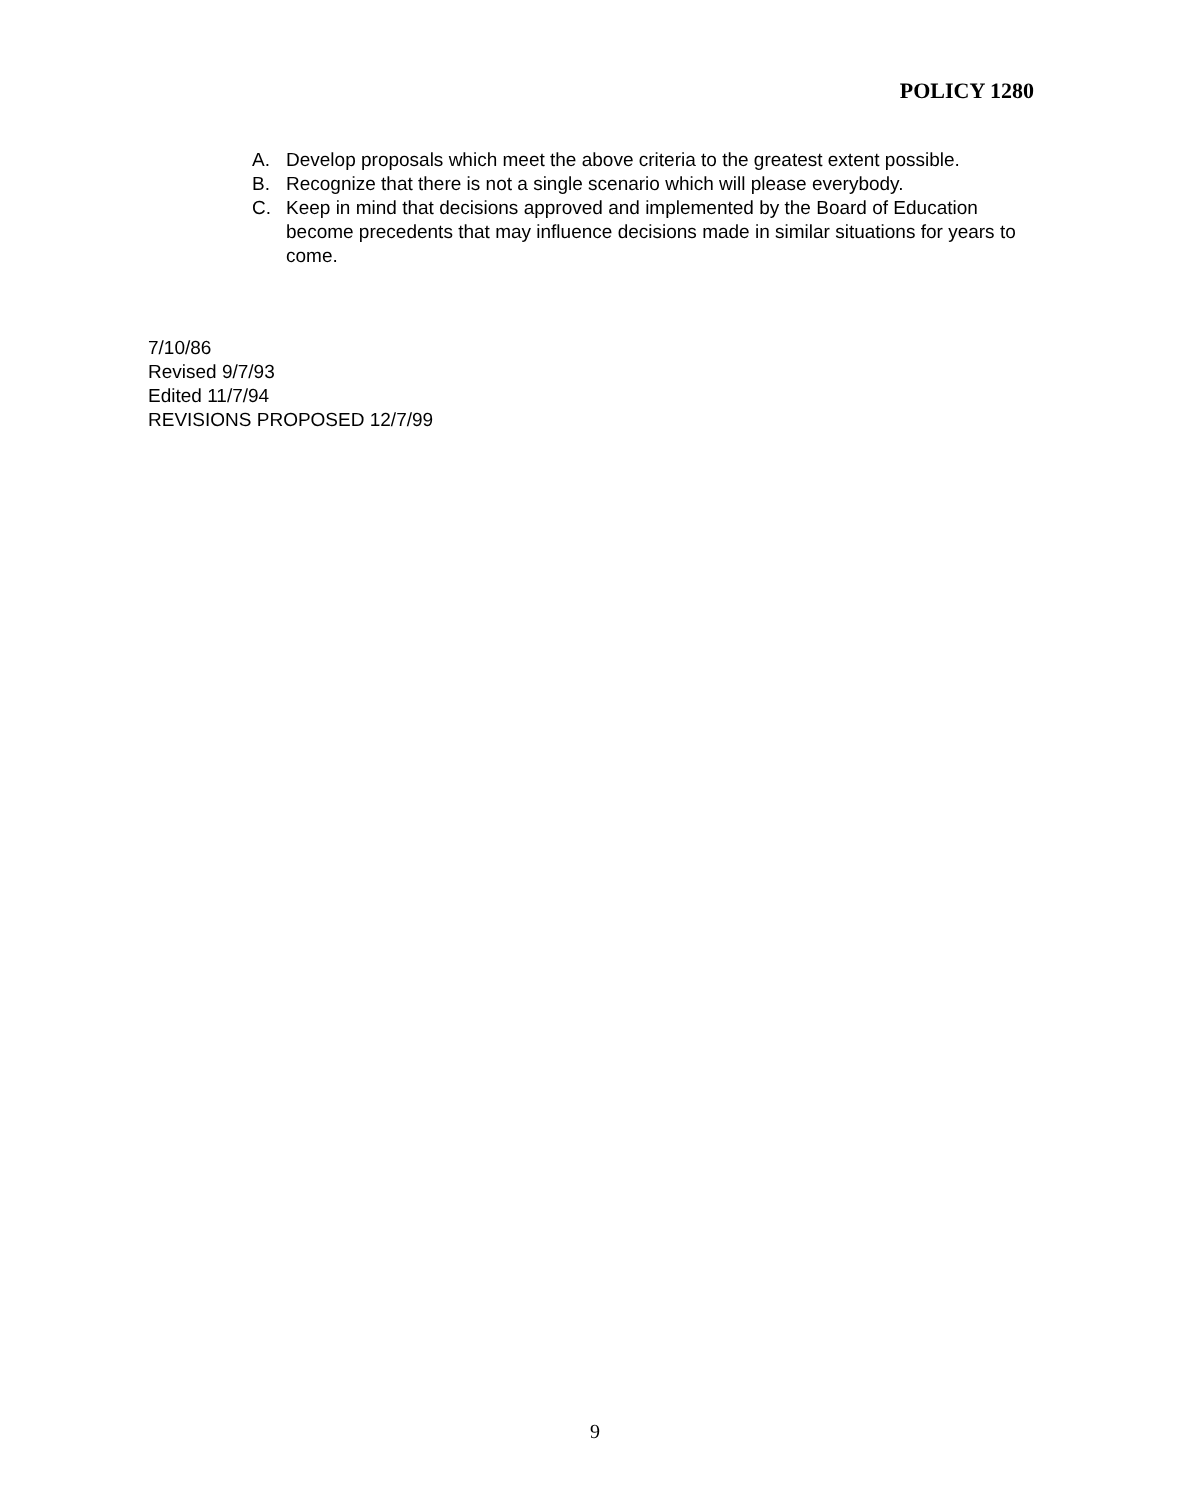POLICY 1280
A. Develop proposals which meet the above criteria to the greatest extent possible.
B. Recognize that there is not a single scenario which will please everybody.
C. Keep in mind that decisions approved and implemented by the Board of Education become precedents that may influence decisions made in similar situations for years to come.
7/10/86
Revised 9/7/93
Edited 11/7/94
REVISIONS PROPOSED 12/7/99
9